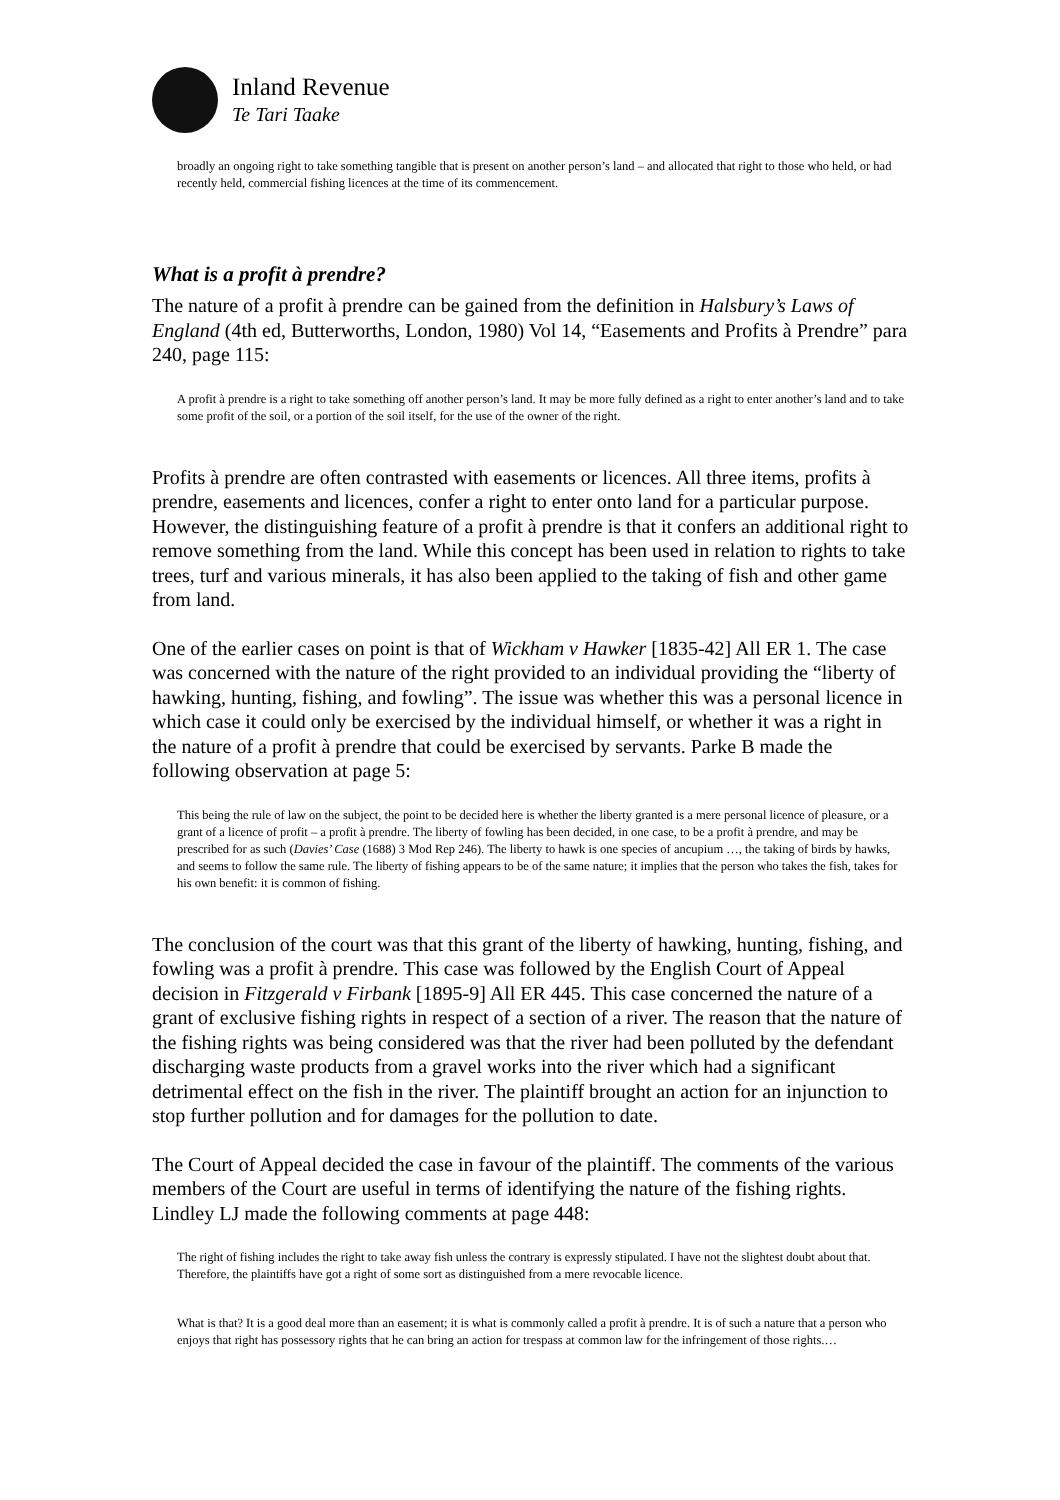Inland Revenue
Te Tari Taake
broadly an ongoing right to take something tangible that is present on another person’s land – and allocated that right to those who held, or had recently held, commercial fishing licences at the time of its commencement.
What is a profit à prendre?
The nature of a profit à prendre can be gained from the definition in Halsbury’s Laws of England (4th ed, Butterworths, London, 1980) Vol 14, “Easements and Profits à Prendre” para 240, page 115:
A profit à prendre is a right to take something off another person’s land. It may be more fully defined as a right to enter another’s land and to take some profit of the soil, or a portion of the soil itself, for the use of the owner of the right.
Profits à prendre are often contrasted with easements or licences. All three items, profits à prendre, easements and licences, confer a right to enter onto land for a particular purpose. However, the distinguishing feature of a profit à prendre is that it confers an additional right to remove something from the land. While this concept has been used in relation to rights to take trees, turf and various minerals, it has also been applied to the taking of fish and other game from land.
One of the earlier cases on point is that of Wickham v Hawker [1835-42] All ER 1. The case was concerned with the nature of the right provided to an individual providing the “liberty of hawking, hunting, fishing, and fowling”. The issue was whether this was a personal licence in which case it could only be exercised by the individual himself, or whether it was a right in the nature of a profit à prendre that could be exercised by servants. Parke B made the following observation at page 5:
This being the rule of law on the subject, the point to be decided here is whether the liberty granted is a mere personal licence of pleasure, or a grant of a licence of profit – a profit à prendre. The liberty of fowling has been decided, in one case, to be a profit à prendre, and may be prescribed for as such (Davies’ Case (1688) 3 Mod Rep 246). The liberty to hawk is one species of ancupium …, the taking of birds by hawks, and seems to follow the same rule. The liberty of fishing appears to be of the same nature; it implies that the person who takes the fish, takes for his own benefit: it is common of fishing.
The conclusion of the court was that this grant of the liberty of hawking, hunting, fishing, and fowling was a profit à prendre. This case was followed by the English Court of Appeal decision in Fitzgerald v Firbank [1895-9] All ER 445. This case concerned the nature of a grant of exclusive fishing rights in respect of a section of a river. The reason that the nature of the fishing rights was being considered was that the river had been polluted by the defendant discharging waste products from a gravel works into the river which had a significant detrimental effect on the fish in the river. The plaintiff brought an action for an injunction to stop further pollution and for damages for the pollution to date.
The Court of Appeal decided the case in favour of the plaintiff. The comments of the various members of the Court are useful in terms of identifying the nature of the fishing rights. Lindley LJ made the following comments at page 448:
The right of fishing includes the right to take away fish unless the contrary is expressly stipulated. I have not the slightest doubt about that. Therefore, the plaintiffs have got a right of some sort as distinguished from a mere revocable licence.
What is that? It is a good deal more than an easement; it is what is commonly called a profit à prendre. It is of such a nature that a person who enjoys that right has possessory rights that he can bring an action for trespass at common law for the infringement of those rights.…